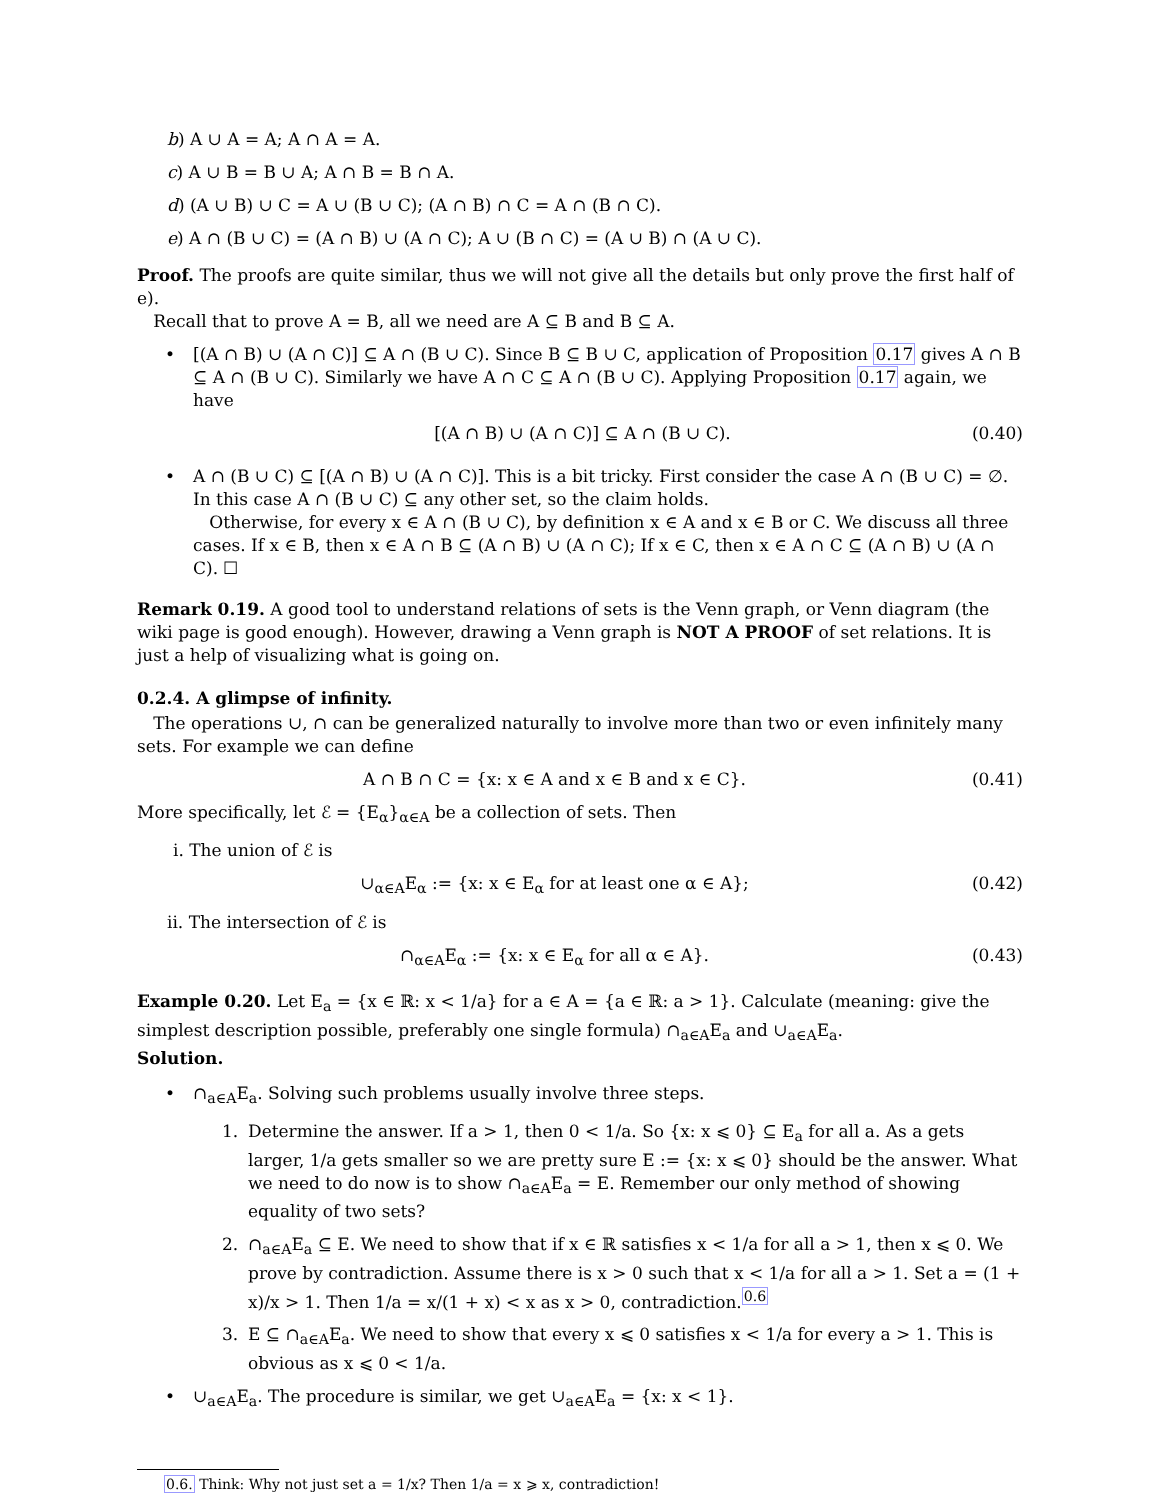b) A ∪ A = A; A ∩ A = A.
c) A ∪ B = B ∪ A; A ∩ B = B ∩ A.
d) (A ∪ B) ∪ C = A ∪ (B ∪ C); (A ∩ B) ∩ C = A ∩ (B ∩ C).
e) A ∩ (B ∪ C) = (A ∩ B) ∪ (A ∩ C); A ∪ (B ∩ C) = (A ∪ B) ∩ (A ∪ C).
Proof. The proofs are quite similar, thus we will not give all the details but only prove the first half of e).
Recall that to prove A = B, all we need are A ⊆ B and B ⊆ A.
• [(A ∩ B) ∪ (A ∩ C)] ⊆ A ∩ (B ∪ C). Since B ⊆ B ∪ C, application of Proposition 0.17 gives A ∩ B ⊆ A ∩ (B ∪ C). Similarly we have A ∩ C ⊆ A ∩ (B ∪ C). Applying Proposition 0.17 again, we have
[(A ∩ B) ∪ (A ∩ C)] ⊆ A ∩ (B ∪ C). (0.40)
• A ∩ (B ∪ C) ⊆ [(A ∩ B) ∪ (A ∩ C)]. This is a bit tricky. First consider the case A ∩ (B ∪ C) = ∅. In this case A ∩ (B ∪ C) ⊆ any other set, so the claim holds.
Otherwise, for every x ∈ A ∩ (B ∪ C), by definition x ∈ A and x ∈ B or C. We discuss all three cases. If x ∈ B, then x ∈ A ∩ B ⊆ (A ∩ B) ∪ (A ∩ C); If x ∈ C, then x ∈ A ∩ C ⊆ (A ∩ B) ∪ (A ∩ C). ☐
Remark 0.19. A good tool to understand relations of sets is the Venn graph, or Venn diagram (the wiki page is good enough). However, drawing a Venn graph is NOT A PROOF of set relations. It is just a help of visualizing what is going on.
0.2.4. A glimpse of infinity.
The operations ∪, ∩ can be generalized naturally to involve more than two or even infinitely many sets. For example we can define
A ∩ B ∩ C = {x: x ∈ A and x ∈ B and x ∈ C}. (0.41)
More specifically, let ℰ = {E<sub>α</sub>}<sub>α∈A</sub> be a collection of sets. Then
i. The union of ℰ is
∪<sub>α∈A</sub>E<sub>α</sub> := {x: x ∈ E<sub>α</sub> for at least one α ∈ A}; (0.42)
ii. The intersection of ℰ is
∩<sub>α∈A</sub>E<sub>α</sub> := {x: x ∈ E<sub>α</sub> for all α ∈ A}. (0.43)
Example 0.20. Let E<sub>a</sub> = {x ∈ ℝ: x < 1/a} for a ∈ A = {a ∈ ℝ: a > 1}. Calculate (meaning: give the simplest description possible, preferably one single formula) ∩<sub>a∈A</sub>E<sub>a</sub> and ∪<sub>a∈A</sub>E<sub>a</sub>.
Solution.
• ∩<sub>a∈A</sub>E<sub>a</sub>. Solving such problems usually involve three steps.
1. Determine the answer. If a > 1, then 0 < 1/a. So {x: x ⩽ 0} ⊆ E<sub>a</sub> for all a. As a gets larger, 1/a gets smaller so we are pretty sure E := {x: x ⩽ 0} should be the answer. What we need to do now is to show ∩<sub>a∈A</sub>E<sub>a</sub> = E. Remember our only method of showing equality of two sets?
2. ∩<sub>a∈A</sub>E<sub>a</sub> ⊆ E. We need to show that if x ∈ ℝ satisfies x < 1/a for all a > 1, then x ⩽ 0. We prove by contradiction. Assume there is x > 0 such that x < 1/a for all a > 1. Set a = (1 + x)/x > 1. Then 1/a = x/(1 + x) < x as x > 0, contradiction.<sup>0.6</sup>
3. E ⊆ ∩<sub>a∈A</sub>E<sub>a</sub>. We need to show that every x ⩽ 0 satisfies x < 1/a for every a > 1. This is obvious as x ⩽ 0 < 1/a.
• ∪<sub>a∈A</sub>E<sub>a</sub>. The procedure is similar, we get ∪<sub>a∈A</sub>E<sub>a</sub> = {x: x < 1}.
0.6. Think: Why not just set a = 1/x? Then 1/a = x ⩾ x, contradiction!